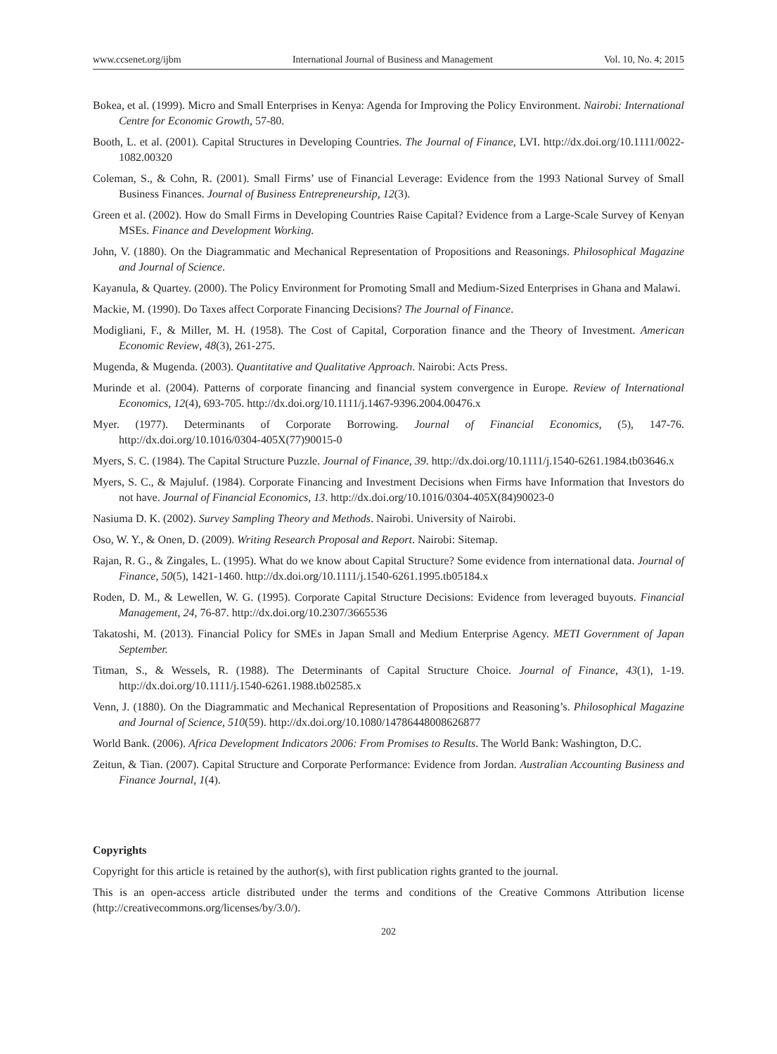www.ccsenet.org/ijbm International Journal of Business and Management Vol. 10, No. 4; 2015
Bokea, et al. (1999). Micro and Small Enterprises in Kenya: Agenda for Improving the Policy Environment. Nairobi: International Centre for Economic Growth, 57-80.
Booth, L. et al. (2001). Capital Structures in Developing Countries. The Journal of Finance, LVI. http://dx.doi.org/10.1111/0022-1082.00320
Coleman, S., & Cohn, R. (2001). Small Firms’ use of Financial Leverage: Evidence from the 1993 National Survey of Small Business Finances. Journal of Business Entrepreneurship, 12(3).
Green et al. (2002). How do Small Firms in Developing Countries Raise Capital? Evidence from a Large-Scale Survey of Kenyan MSEs. Finance and Development Working.
John, V. (1880). On the Diagrammatic and Mechanical Representation of Propositions and Reasonings. Philosophical Magazine and Journal of Science.
Kayanula, & Quartey. (2000). The Policy Environment for Promoting Small and Medium-Sized Enterprises in Ghana and Malawi.
Mackie, M. (1990). Do Taxes affect Corporate Financing Decisions? The Journal of Finance.
Modigliani, F., & Miller, M. H. (1958). The Cost of Capital, Corporation finance and the Theory of Investment. American Economic Review, 48(3), 261-275.
Mugenda, & Mugenda. (2003). Quantitative and Qualitative Approach. Nairobi: Acts Press.
Murinde et al. (2004). Patterns of corporate financing and financial system convergence in Europe. Review of International Economics, 12(4), 693-705. http://dx.doi.org/10.1111/j.1467-9396.2004.00476.x
Myer. (1977). Determinants of Corporate Borrowing. Journal of Financial Economics, (5), 147-76. http://dx.doi.org/10.1016/0304-405X(77)90015-0
Myers, S. C. (1984). The Capital Structure Puzzle. Journal of Finance, 39. http://dx.doi.org/10.1111/j.1540-6261.1984.tb03646.x
Myers, S. C., & Majuluf. (1984). Corporate Financing and Investment Decisions when Firms have Information that Investors do not have. Journal of Financial Economics, 13. http://dx.doi.org/10.1016/0304-405X(84)90023-0
Nasiuma D. K. (2002). Survey Sampling Theory and Methods. Nairobi. University of Nairobi.
Oso, W. Y., & Onen, D. (2009). Writing Research Proposal and Report. Nairobi: Sitemap.
Rajan, R. G., & Zingales, L. (1995). What do we know about Capital Structure? Some evidence from international data. Journal of Finance, 50(5), 1421-1460. http://dx.doi.org/10.1111/j.1540-6261.1995.tb05184.x
Roden, D. M., & Lewellen, W. G. (1995). Corporate Capital Structure Decisions: Evidence from leveraged buyouts. Financial Management, 24, 76-87. http://dx.doi.org/10.2307/3665536
Takatoshi, M. (2013). Financial Policy for SMEs in Japan Small and Medium Enterprise Agency. METI Government of Japan September.
Titman, S., & Wessels, R. (1988). The Determinants of Capital Structure Choice. Journal of Finance, 43(1), 1-19. http://dx.doi.org/10.1111/j.1540-6261.1988.tb02585.x
Venn, J. (1880). On the Diagrammatic and Mechanical Representation of Propositions and Reasoning’s. Philosophical Magazine and Journal of Science, 510(59). http://dx.doi.org/10.1080/14786448008626877
World Bank. (2006). Africa Development Indicators 2006: From Promises to Results. The World Bank: Washington, D.C.
Zeitun, & Tian. (2007). Capital Structure and Corporate Performance: Evidence from Jordan. Australian Accounting Business and Finance Journal, 1(4).
Copyrights
Copyright for this article is retained by the author(s), with first publication rights granted to the journal.
This is an open-access article distributed under the terms and conditions of the Creative Commons Attribution license (http://creativecommons.org/licenses/by/3.0/).
202